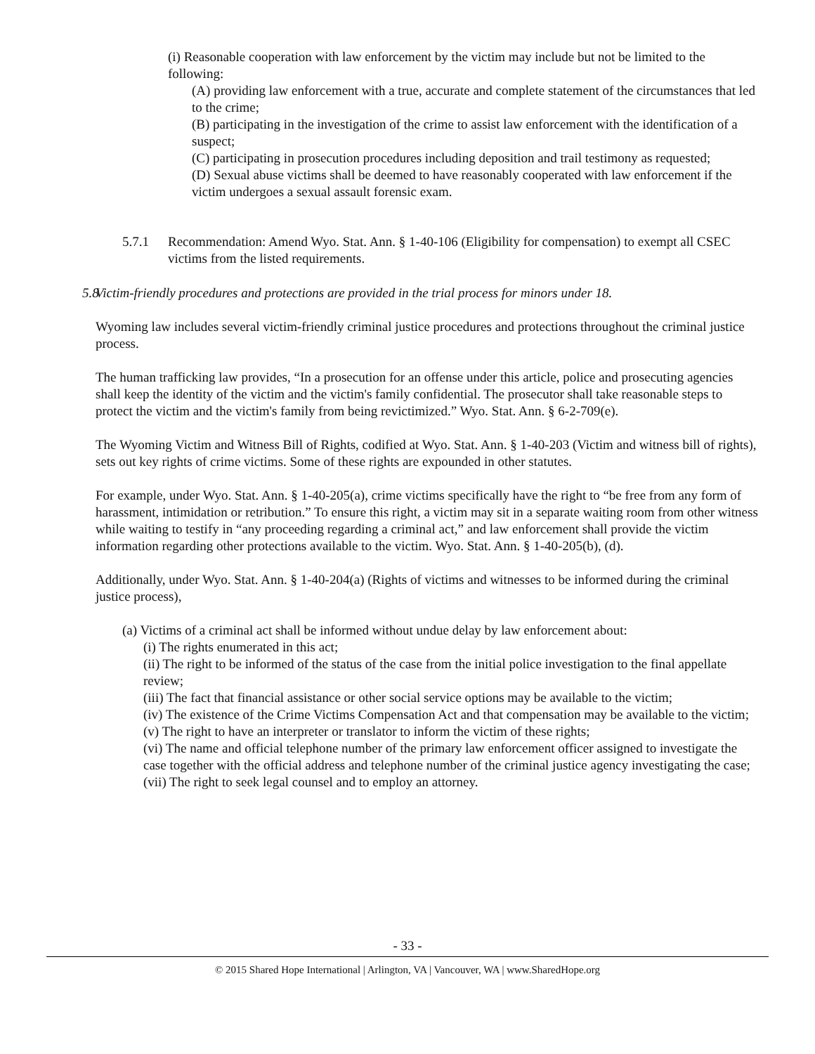(i) Reasonable cooperation with law enforcement by the victim may include but not be limited to the following:
(A) providing law enforcement with a true, accurate and complete statement of the circumstances that led to the crime;
(B) participating in the investigation of the crime to assist law enforcement with the identification of a suspect;
(C) participating in prosecution procedures including deposition and trail testimony as requested;
(D) Sexual abuse victims shall be deemed to have reasonably cooperated with law enforcement if the victim undergoes a sexual assault forensic exam.
5.7.1 Recommendation: Amend Wyo. Stat. Ann. § 1-40-106 (Eligibility for compensation) to exempt all CSEC victims from the listed requirements.
5.8 Victim-friendly procedures and protections are provided in the trial process for minors under 18.
Wyoming law includes several victim-friendly criminal justice procedures and protections throughout the criminal justice process.
The human trafficking law provides, “In a prosecution for an offense under this article, police and prosecuting agencies shall keep the identity of the victim and the victim's family confidential. The prosecutor shall take reasonable steps to protect the victim and the victim's family from being revictimized.” Wyo. Stat. Ann. § 6-2-709(e).
The Wyoming Victim and Witness Bill of Rights, codified at Wyo. Stat. Ann. § 1-40-203 (Victim and witness bill of rights), sets out key rights of crime victims. Some of these rights are expounded in other statutes.
For example, under Wyo. Stat. Ann. § 1-40-205(a), crime victims specifically have the right to “be free from any form of harassment, intimidation or retribution.” To ensure this right, a victim may sit in a separate waiting room from other witness while waiting to testify in “any proceeding regarding a criminal act,” and law enforcement shall provide the victim information regarding other protections available to the victim. Wyo. Stat. Ann. § 1-40-205(b), (d).
Additionally, under Wyo. Stat. Ann. § 1-40-204(a) (Rights of victims and witnesses to be informed during the criminal justice process),
(a) Victims of a criminal act shall be informed without undue delay by law enforcement about:
(i) The rights enumerated in this act;
(ii) The right to be informed of the status of the case from the initial police investigation to the final appellate review;
(iii) The fact that financial assistance or other social service options may be available to the victim;
(iv) The existence of the Crime Victims Compensation Act and that compensation may be available to the victim;
(v) The right to have an interpreter or translator to inform the victim of these rights;
(vi) The name and official telephone number of the primary law enforcement officer assigned to investigate the case together with the official address and telephone number of the criminal justice agency investigating the case;
(vii) The right to seek legal counsel and to employ an attorney.
- 33 -
© 2015 Shared Hope International | Arlington, VA | Vancouver, WA | www.SharedHope.org